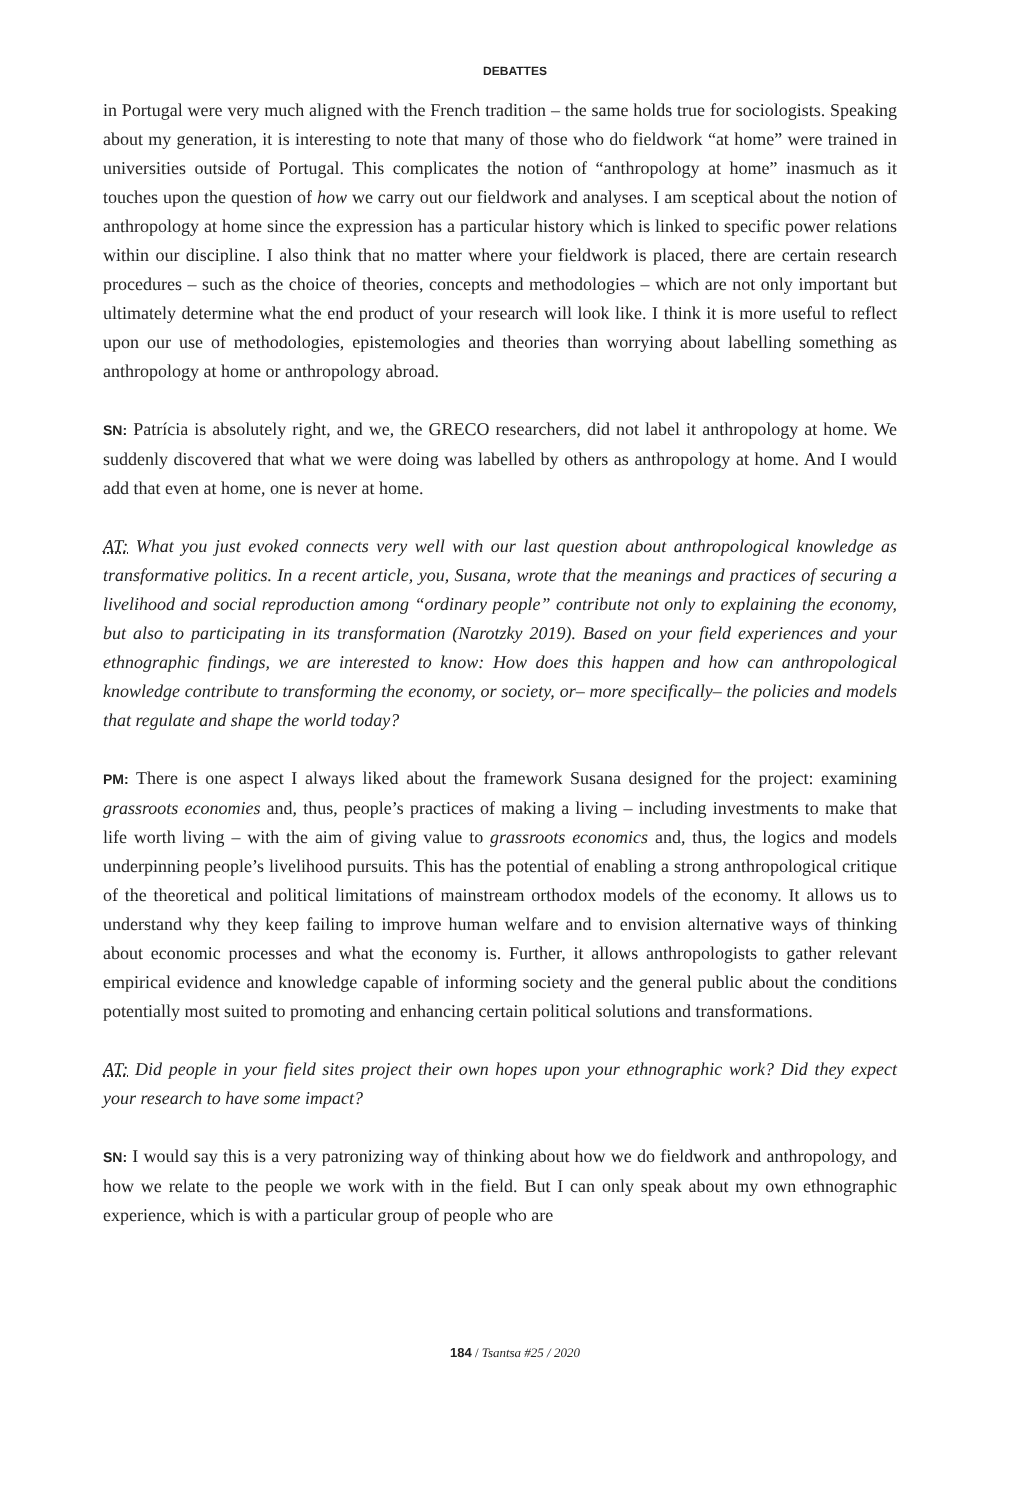DEBATTES
in Portugal were very much aligned with the French tradition – the same holds true for sociologists. Speaking about my generation, it is interesting to note that many of those who do fieldwork “at home” were trained in universities outside of Portugal. This complicates the notion of “anthropology at home” inasmuch as it touches upon the question of how we carry out our fieldwork and analyses. I am sceptical about the notion of anthropology at home since the expression has a particular history which is linked to specific power relations within our discipline. I also think that no matter where your fieldwork is placed, there are certain research procedures – such as the choice of theories, concepts and methodologies – which are not only important but ultimately determine what the end product of your research will look like. I think it is more useful to reflect upon our use of methodologies, epistemologies and theories than worrying about labelling something as anthropology at home or anthropology abroad.
SN: Patrícia is absolutely right, and we, the GRECO researchers, did not label it anthropology at home. We suddenly discovered that what we were doing was labelled by others as anthropology at home. And I would add that even at home, one is never at home.
AT: What you just evoked connects very well with our last question about anthropological knowledge as transformative politics. In a recent article, you, Susana, wrote that the meanings and practices of securing a livelihood and social reproduction among “ordinary people” contribute not only to explaining the economy, but also to participating in its transformation (Narotzky 2019). Based on your field experiences and your ethnographic findings, we are interested to know: How does this happen and how can anthropological knowledge contribute to transforming the economy, or society, or– more specifically– the policies and models that regulate and shape the world today?
PM: There is one aspect I always liked about the framework Susana designed for the project: examining grassroots economies and, thus, people’s practices of making a living – including investments to make that life worth living – with the aim of giving value to grassroots economics and, thus, the logics and models underpinning people’s livelihood pursuits. This has the potential of enabling a strong anthropological critique of the theoretical and political limitations of mainstream orthodox models of the economy. It allows us to understand why they keep failing to improve human welfare and to envision alternative ways of thinking about economic processes and what the economy is. Further, it allows anthropologists to gather relevant empirical evidence and knowledge capable of informing society and the general public about the conditions potentially most suited to promoting and enhancing certain political solutions and transformations.
AT: Did people in your field sites project their own hopes upon your ethnographic work? Did they expect your research to have some impact?
SN: I would say this is a very patronizing way of thinking about how we do fieldwork and anthropology, and how we relate to the people we work with in the field. But I can only speak about my own ethnographic experience, which is with a particular group of people who are
184 / Tsantsa #25 / 2020